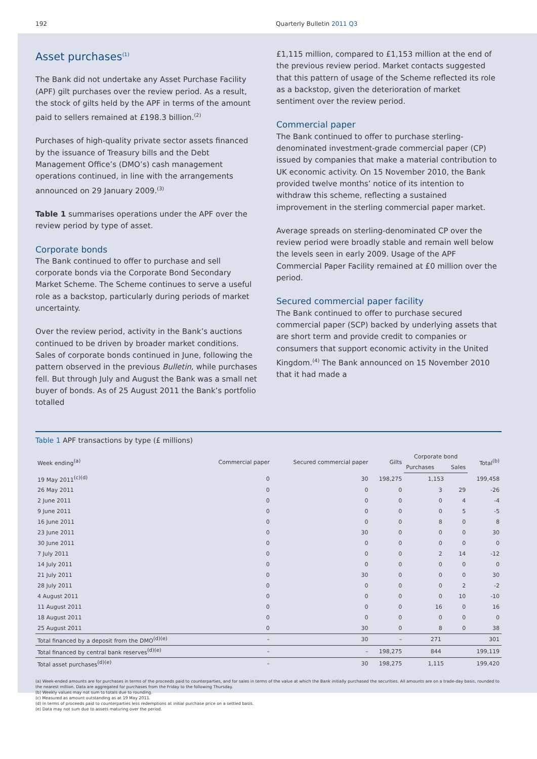192 Quarterly Bulletin 2011 Q3
Asset purchases<sup>(1)</sup>
The Bank did not undertake any Asset Purchase Facility (APF) gilt purchases over the review period. As a result, the stock of gilts held by the APF in terms of the amount paid to sellers remained at £198.3 billion.<sup>(2)</sup>
Purchases of high-quality private sector assets financed by the issuance of Treasury bills and the Debt Management Office’s (DMO’s) cash management operations continued, in line with the arrangements announced on 29 January 2009.<sup>(3)</sup>
Table 1 summarises operations under the APF over the review period by type of asset.
Corporate bonds
The Bank continued to offer to purchase and sell corporate bonds via the Corporate Bond Secondary Market Scheme. The Scheme continues to serve a useful role as a backstop, particularly during periods of market uncertainty.
Over the review period, activity in the Bank’s auctions continued to be driven by broader market conditions. Sales of corporate bonds continued in June, following the pattern observed in the previous Bulletin, while purchases fell. But through July and August the Bank was a small net buyer of bonds. As of 25 August 2011 the Bank’s portfolio totalled
£1,115 million, compared to £1,153 million at the end of the previous review period. Market contacts suggested that this pattern of usage of the Scheme reflected its role as a backstop, given the deterioration of market sentiment over the review period.
Commercial paper
The Bank continued to offer to purchase sterling-denominated investment-grade commercial paper (CP) issued by companies that make a material contribution to UK economic activity. On 15 November 2010, the Bank provided twelve months’ notice of its intention to withdraw this scheme, reflecting a sustained improvement in the sterling commercial paper market.
Average spreads on sterling-denominated CP over the review period were broadly stable and remain well below the levels seen in early 2009. Usage of the APF Commercial Paper Facility remained at £0 million over the period.
Secured commercial paper facility
The Bank continued to offer to purchase secured commercial paper (SCP) backed by underlying assets that are short term and provide credit to companies or consumers that support economic activity in the United Kingdom.<sup>(4)</sup> The Bank announced on 15 November 2010 that it had made a
Table 1 APF transactions by type (£ millions)
| Week ending<sup>(a)</sup> | Commercial paper | Secured commercial paper | Gilts | Corporate bond | | Total<sup>(b)</sup> |
| --- | --- | --- | --- | --- | --- | --- |
| | | | | Purchases | Sales | |
| 19 May 2011<sup>(c)(d)</sup> | 0 | 30 | 198,275 | 1,153 | | 199,458 |
| 26 May 2011 | 0 | 0 | 0 | 3 | 29 | -26 |
| 2 June 2011 | 0 | 0 | 0 | 0 | 4 | -4 |
| 9 June 2011 | 0 | 0 | 0 | 0 | 5 | -5 |
| 16 June 2011 | 0 | 0 | 0 | 8 | 0 | 8 |
| 23 June 2011 | 0 | 30 | 0 | 0 | 0 | 30 |
| 30 June 2011 | 0 | 0 | 0 | 0 | 0 | 0 |
| 7 July 2011 | 0 | 0 | 0 | 2 | 14 | -12 |
| 14 July 2011 | 0 | 0 | 0 | 0 | 0 | 0 |
| 21 July 2011 | 0 | 30 | 0 | 0 | 0 | 30 |
| 28 July 2011 | 0 | 0 | 0 | 0 | 2 | -2 |
| 4 August 2011 | 0 | 0 | 0 | 0 | 10 | -10 |
| 11 August 2011 | 0 | 0 | 0 | 16 | 0 | 16 |
| 18 August 2011 | 0 | 0 | 0 | 0 | 0 | 0 |
| 25 August 2011 | 0 | 30 | 0 | 8 | 0 | 38 |
| Total financed by a deposit from the DMO<sup>(d)(e)</sup> | – | 30 | – | 271 | | 301 |
| Total financed by central bank reserves<sup>(d)(e)</sup> | – | – | 198,275 | 844 | | 199,119 |
| Total asset purchases<sup>(d)(e)</sup> | – | 30 | 198,275 | 1,115 | | 199,420 |
(a) Week-ended amounts are for purchases in terms of the proceeds paid to counterparties, and for sales in terms of the value at which the Bank initially purchased the securities. All amounts are on a trade-day basis, rounded to the nearest million. Data are aggregated for purchases from the Friday to the following Thursday.
(b) Weekly values may not sum to totals due to rounding.
(c) Measured as amount outstanding as at 19 May 2011.
(d) In terms of proceeds paid to counterparties less redemptions at initial purchase price on a settled basis.
(e) Data may not sum due to assets maturing over the period.